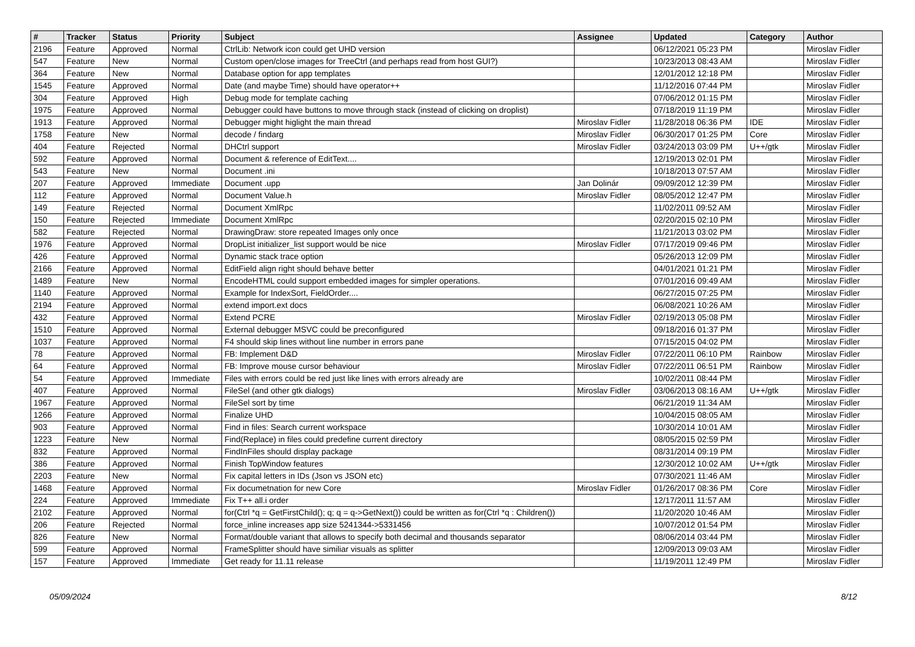| # | Tracker | Status | Priority | Subject | Assignee | Updated | Category | Author |
| --- | --- | --- | --- | --- | --- | --- | --- | --- |
| 2196 | Feature | Approved | Normal | CtrlLib: Network icon could get UHD version | | 06/12/2021 05:23 PM | | Miroslav Fidler |
| 547 | Feature | New | Normal | Custom open/close images for TreeCtrl (and perhaps read from host GUI?) | | 10/23/2013 08:43 AM | | Miroslav Fidler |
| 364 | Feature | New | Normal | Database option for app templates | | 12/01/2012 12:18 PM | | Miroslav Fidler |
| 1545 | Feature | Approved | Normal | Date (and maybe Time) should have operator++ | | 11/12/2016 07:44 PM | | Miroslav Fidler |
| 304 | Feature | Approved | High | Debug mode for template caching | | 07/06/2012 01:15 PM | | Miroslav Fidler |
| 1975 | Feature | Approved | Normal | Debugger could have buttons to move through stack (instead of clicking on droplist) | | 07/18/2019 11:19 PM | | Miroslav Fidler |
| 1913 | Feature | Approved | Normal | Debugger might higlight the main thread | Miroslav Fidler | 11/28/2018 06:36 PM | IDE | Miroslav Fidler |
| 1758 | Feature | New | Normal | decode / findarg | Miroslav Fidler | 06/30/2017 01:25 PM | Core | Miroslav Fidler |
| 404 | Feature | Rejected | Normal | DHCtrl support | Miroslav Fidler | 03/24/2013 03:09 PM | U++/gtk | Miroslav Fidler |
| 592 | Feature | Approved | Normal | Document & reference of EditText.... | | 12/19/2013 02:01 PM | | Miroslav Fidler |
| 543 | Feature | New | Normal | Document .ini | | 10/18/2013 07:57 AM | | Miroslav Fidler |
| 207 | Feature | Approved | Immediate | Document .upp | Jan Dolinár | 09/09/2012 12:39 PM | | Miroslav Fidler |
| 112 | Feature | Approved | Normal | Document Value.h | Miroslav Fidler | 08/05/2012 12:47 PM | | Miroslav Fidler |
| 149 | Feature | Rejected | Normal | Document XmlRpc | | 11/02/2011 09:52 AM | | Miroslav Fidler |
| 150 | Feature | Rejected | Immediate | Document XmlRpc | | 02/20/2015 02:10 PM | | Miroslav Fidler |
| 582 | Feature | Rejected | Normal | DrawingDraw: store repeated Images only once | | 11/21/2013 03:02 PM | | Miroslav Fidler |
| 1976 | Feature | Approved | Normal | DropList initializer_list support would be nice | Miroslav Fidler | 07/17/2019 09:46 PM | | Miroslav Fidler |
| 426 | Feature | Approved | Normal | Dynamic stack trace option | | 05/26/2013 12:09 PM | | Miroslav Fidler |
| 2166 | Feature | Approved | Normal | EditField align right should behave better | | 04/01/2021 01:21 PM | | Miroslav Fidler |
| 1489 | Feature | New | Normal | EncodeHTML could support embedded images for simpler operations. | | 07/01/2016 09:49 AM | | Miroslav Fidler |
| 1140 | Feature | Approved | Normal | Example for IndexSort, FieldOrder.... | | 06/27/2015 07:25 PM | | Miroslav Fidler |
| 2194 | Feature | Approved | Normal | extend import.ext docs | | 06/08/2021 10:26 AM | | Miroslav Fidler |
| 432 | Feature | Approved | Normal | Extend PCRE | Miroslav Fidler | 02/19/2013 05:08 PM | | Miroslav Fidler |
| 1510 | Feature | Approved | Normal | External debugger MSVC could be preconfigured | | 09/18/2016 01:37 PM | | Miroslav Fidler |
| 1037 | Feature | Approved | Normal | F4 should skip lines without line number in errors pane | | 07/15/2015 04:02 PM | | Miroslav Fidler |
| 78 | Feature | Approved | Normal | FB: Implement D&D | Miroslav Fidler | 07/22/2011 06:10 PM | Rainbow | Miroslav Fidler |
| 64 | Feature | Approved | Normal | FB: Improve mouse cursor behaviour | Miroslav Fidler | 07/22/2011 06:51 PM | Rainbow | Miroslav Fidler |
| 54 | Feature | Approved | Immediate | Files with errors could be red just like lines with errors already are | | 10/02/2011 08:44 PM | | Miroslav Fidler |
| 407 | Feature | Approved | Normal | FileSel (and other gtk dialogs) | Miroslav Fidler | 03/06/2013 08:16 AM | U++/gtk | Miroslav Fidler |
| 1967 | Feature | Approved | Normal | FileSel sort by time | | 06/21/2019 11:34 AM | | Miroslav Fidler |
| 1266 | Feature | Approved | Normal | Finalize UHD | | 10/04/2015 08:05 AM | | Miroslav Fidler |
| 903 | Feature | Approved | Normal | Find in files: Search current workspace | | 10/30/2014 10:01 AM | | Miroslav Fidler |
| 1223 | Feature | New | Normal | Find(Replace) in files could predefine current directory | | 08/05/2015 02:59 PM | | Miroslav Fidler |
| 832 | Feature | Approved | Normal | FindInFiles should display package | | 08/31/2014 09:19 PM | | Miroslav Fidler |
| 386 | Feature | Approved | Normal | Finish TopWindow features | | 12/30/2012 10:02 AM | U++/gtk | Miroslav Fidler |
| 2203 | Feature | New | Normal | Fix capital letters in IDs (Json vs JSON etc) | | 07/30/2021 11:46 AM | | Miroslav Fidler |
| 1468 | Feature | Approved | Normal | Fix documetnation for new Core | Miroslav Fidler | 01/26/2017 08:36 PM | Core | Miroslav Fidler |
| 224 | Feature | Approved | Immediate | Fix T++ all.i order | | 12/17/2011 11:57 AM | | Miroslav Fidler |
| 2102 | Feature | Approved | Normal | for(Ctrl *q = GetFirstChild(); q; q = q->GetNext()) could be written as for(Ctrl *q : Children()) | | 11/20/2020 10:46 AM | | Miroslav Fidler |
| 206 | Feature | Rejected | Normal | force_inline increases app size 5241344->5331456 | | 10/07/2012 01:54 PM | | Miroslav Fidler |
| 826 | Feature | New | Normal | Format/double variant that allows to specify both decimal and thousands separator | | 08/06/2014 03:44 PM | | Miroslav Fidler |
| 599 | Feature | Approved | Normal | FrameSplitter should have similiar visuals as splitter | | 12/09/2013 09:03 AM | | Miroslav Fidler |
| 157 | Feature | Approved | Immediate | Get ready for 11.11 release | | 11/19/2011 12:49 PM | | Miroslav Fidler |
05/09/2024 8/12